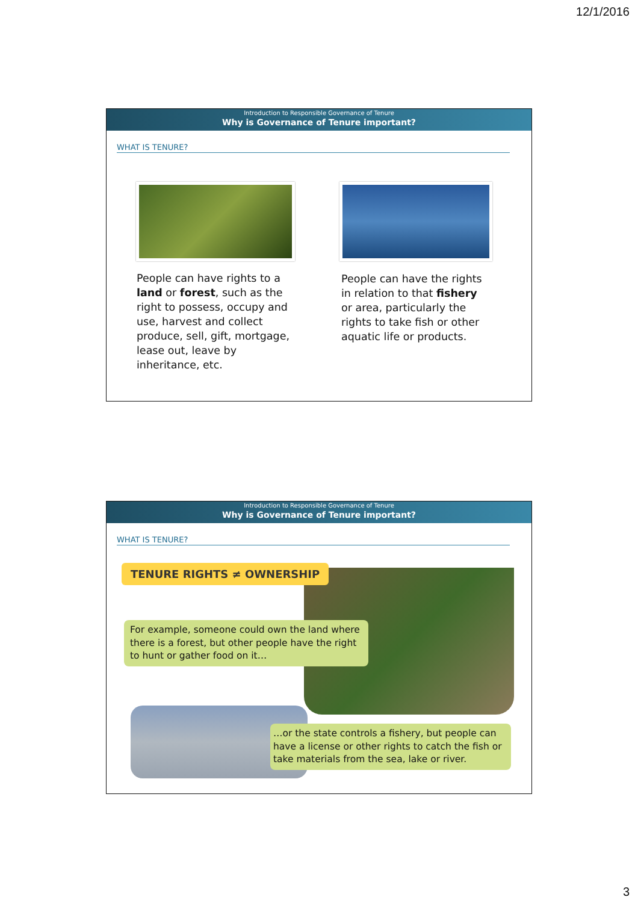12/1/2016
Introduction to Responsible Governance of Tenure
Why is Governance of Tenure important?
WHAT IS TENURE?
People can have rights to a land or forest, such as the right to possess, occupy and use, harvest and collect produce, sell, gift, mortgage, lease out, leave by inheritance, etc.
People can have the rights in relation to that fishery or area, particularly the rights to take fish or other aquatic life or products.
Introduction to Responsible Governance of Tenure
Why is Governance of Tenure important?
WHAT IS TENURE?
TENURE RIGHTS ≠ OWNERSHIP
For example, someone could own the land where there is a forest, but other people have the right to hunt or gather food on it…
…or the state controls a fishery, but people can have a license or other rights to catch the fish or take materials from the sea, lake or river.
3